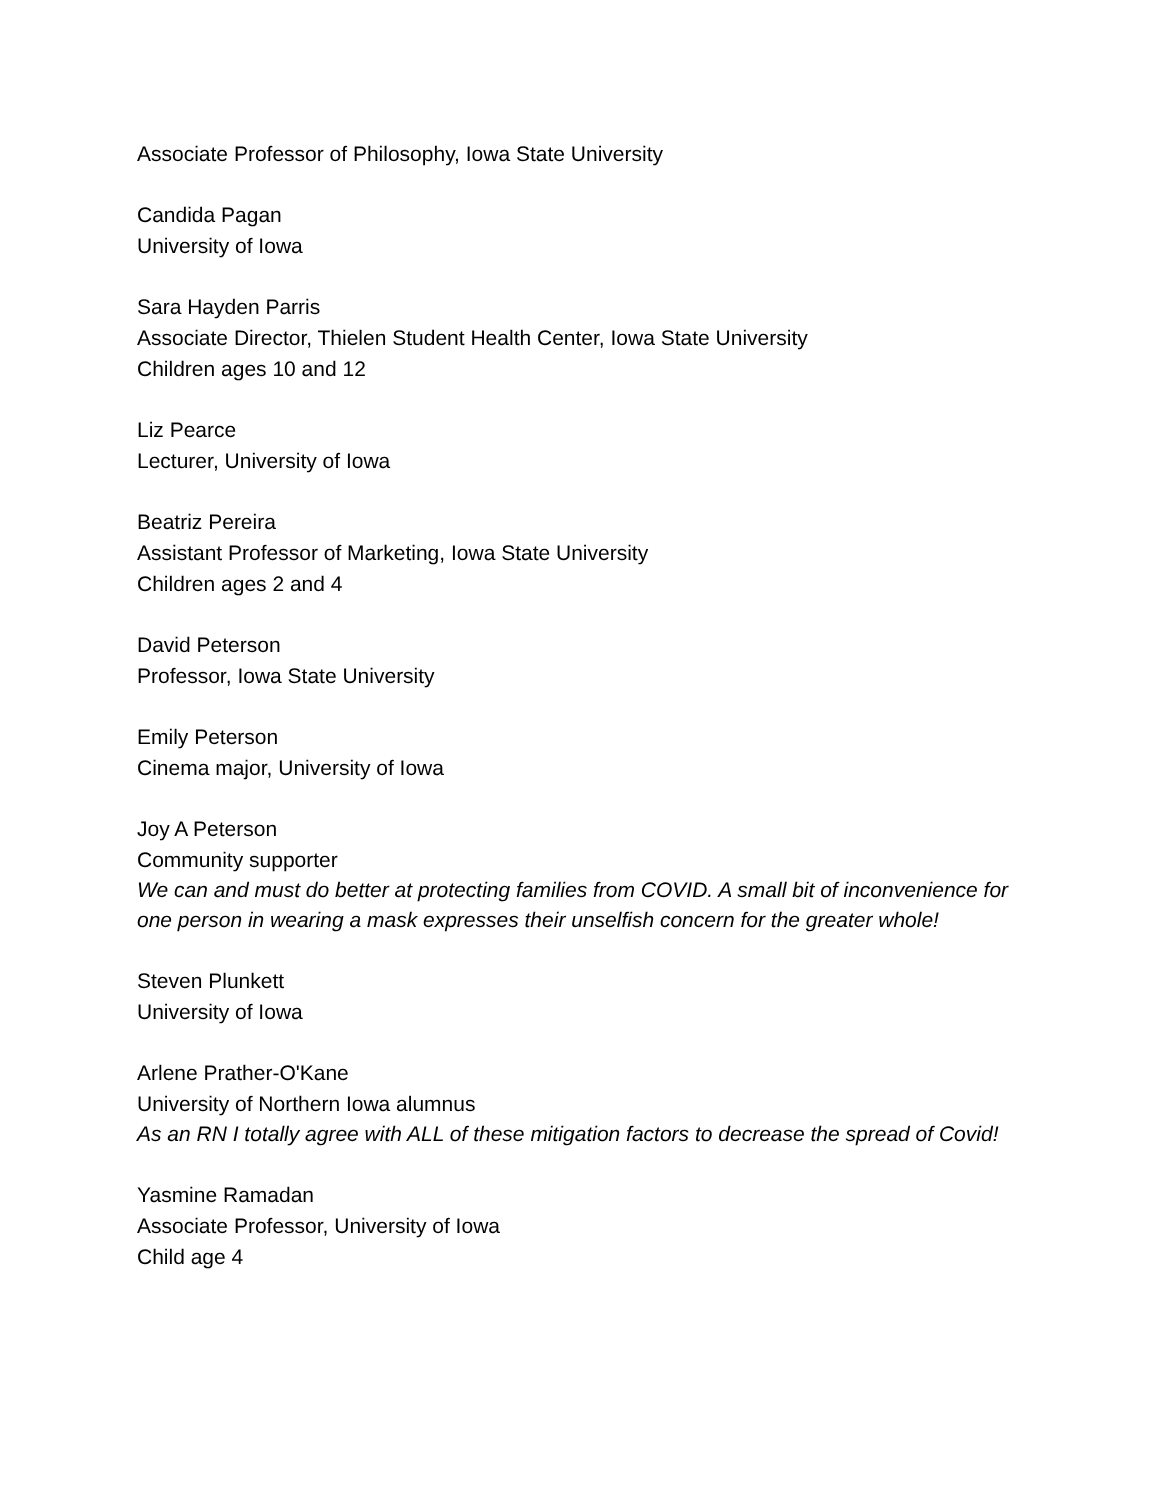Associate Professor of Philosophy, Iowa State University
Candida Pagan
University of Iowa
Sara Hayden Parris
Associate Director, Thielen Student Health Center, Iowa State University
Children ages 10 and 12
Liz Pearce
Lecturer, University of Iowa
Beatriz Pereira
Assistant Professor of Marketing, Iowa State University
Children ages 2 and 4
David Peterson
Professor, Iowa State University
Emily Peterson
Cinema major, University of Iowa
Joy A Peterson
Community supporter
We can and must do better at protecting families from COVID. A small bit of inconvenience for one person in wearing a mask expresses their unselfish concern for the greater whole!
Steven Plunkett
University of Iowa
Arlene Prather-O'Kane
University of Northern Iowa alumnus
As an RN I totally agree with ALL of these mitigation factors to decrease the spread of Covid!
Yasmine Ramadan
Associate Professor, University of Iowa
Child age 4